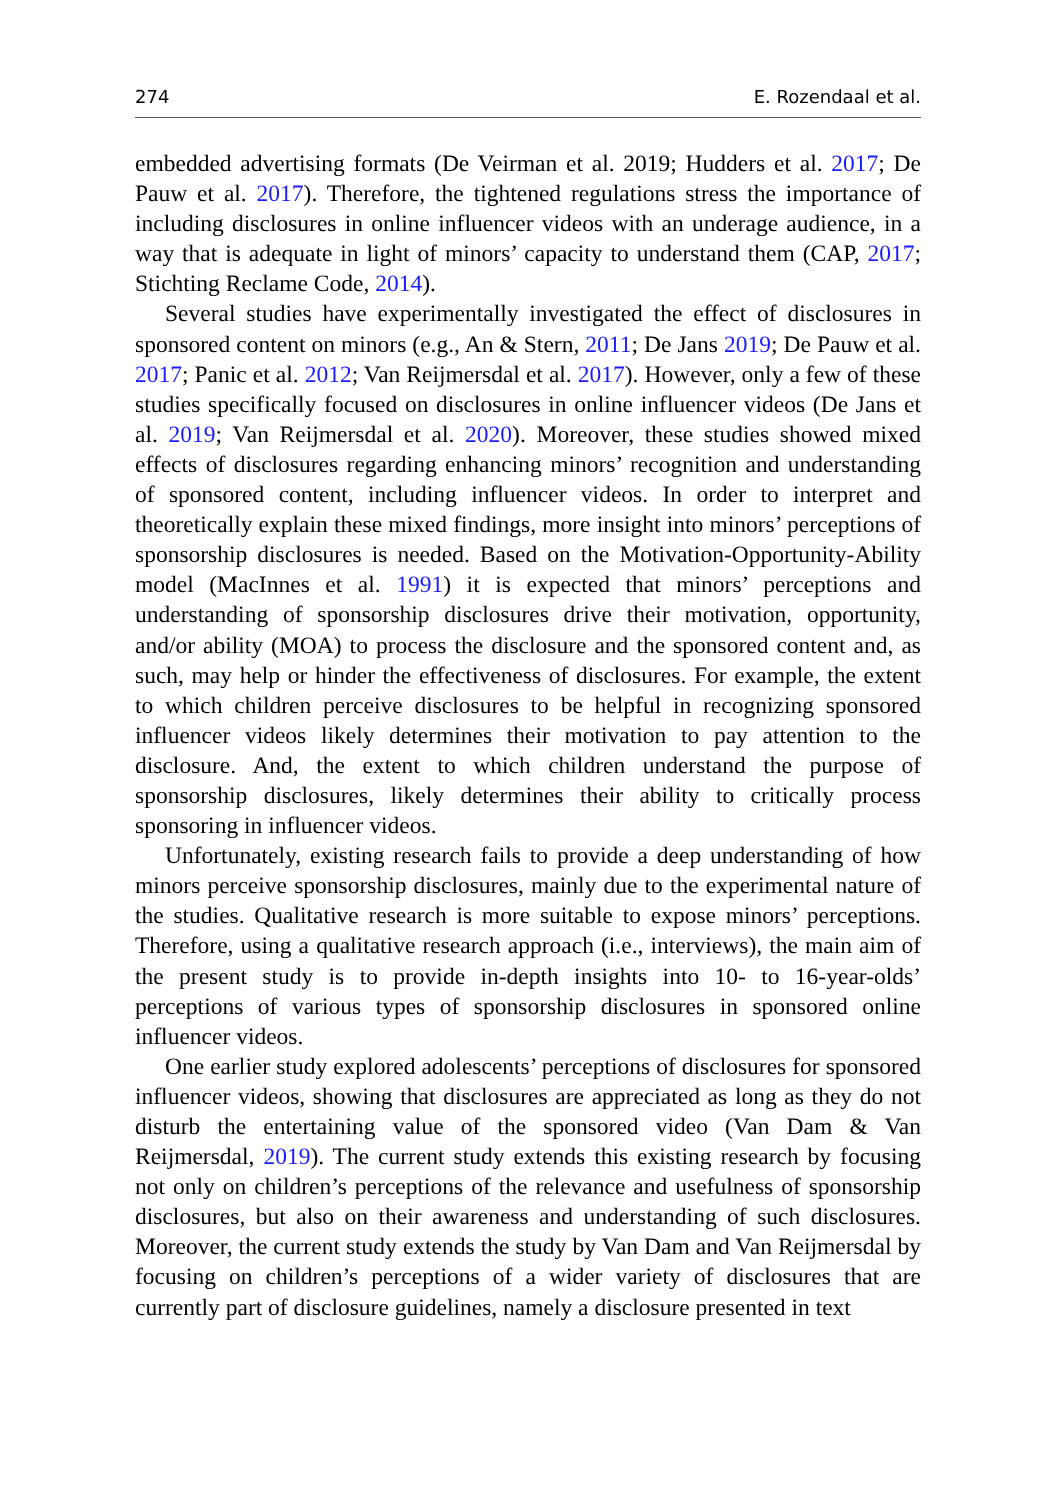274 E. Rozendaal et al.
embedded advertising formats (De Veirman et al. 2019; Hudders et al. 2017; De Pauw et al. 2017). Therefore, the tightened regulations stress the importance of including disclosures in online influencer videos with an underage audience, in a way that is adequate in light of minors’ capacity to understand them (CAP, 2017; Stichting Reclame Code, 2014).
Several studies have experimentally investigated the effect of disclosures in sponsored content on minors (e.g., An & Stern, 2011; De Jans 2019; De Pauw et al. 2017; Panic et al. 2012; Van Reijmersdal et al. 2017). However, only a few of these studies specifically focused on disclosures in online influencer videos (De Jans et al. 2019; Van Reijmersdal et al. 2020). Moreover, these studies showed mixed effects of disclosures regarding enhancing minors’ recognition and understanding of sponsored content, including influencer videos. In order to interpret and theoretically explain these mixed findings, more insight into minors’ perceptions of sponsorship disclosures is needed. Based on the Motivation-Opportunity-Ability model (MacInnes et al. 1991) it is expected that minors’ perceptions and understanding of sponsorship disclosures drive their motivation, opportunity, and/or ability (MOA) to process the disclosure and the sponsored content and, as such, may help or hinder the effectiveness of disclosures. For example, the extent to which children perceive disclosures to be helpful in recognizing sponsored influencer videos likely determines their motivation to pay attention to the disclosure. And, the extent to which children understand the purpose of sponsorship disclosures, likely determines their ability to critically process sponsoring in influencer videos.
Unfortunately, existing research fails to provide a deep understanding of how minors perceive sponsorship disclosures, mainly due to the experimental nature of the studies. Qualitative research is more suitable to expose minors’ perceptions. Therefore, using a qualitative research approach (i.e., interviews), the main aim of the present study is to provide in-depth insights into 10- to 16-year-olds’ perceptions of various types of sponsorship disclosures in sponsored online influencer videos.
One earlier study explored adolescents’ perceptions of disclosures for sponsored influencer videos, showing that disclosures are appreciated as long as they do not disturb the entertaining value of the sponsored video (Van Dam & Van Reijmersdal, 2019). The current study extends this existing research by focusing not only on children’s perceptions of the relevance and usefulness of sponsorship disclosures, but also on their awareness and understanding of such disclosures. Moreover, the current study extends the study by Van Dam and Van Reijmersdal by focusing on children’s perceptions of a wider variety of disclosures that are currently part of disclosure guidelines, namely a disclosure presented in text